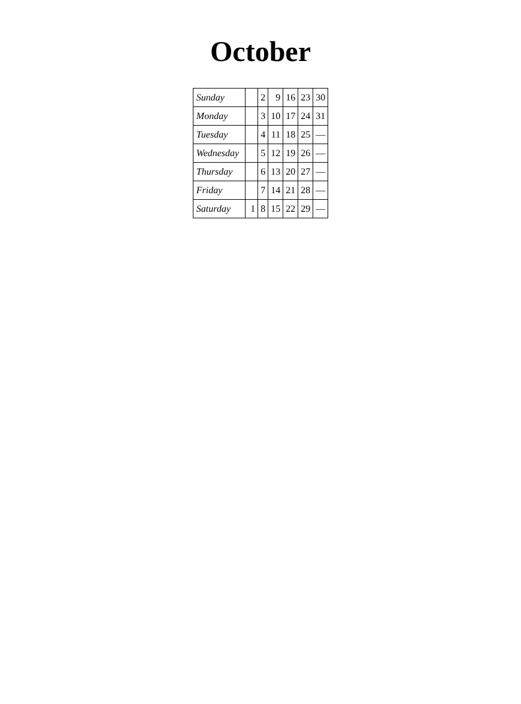October
| Sunday | | 2 | 9 | 16 | 23 | 30 |
| Monday | | 3 | 10 | 17 | 24 | 31 |
| Tuesday | | 4 | 11 | 18 | 25 | — |
| Wednesday | | 5 | 12 | 19 | 26 | — |
| Thursday | | 6 | 13 | 20 | 27 | — |
| Friday | | 7 | 14 | 21 | 28 | — |
| Saturday | 1 | 8 | 15 | 22 | 29 | — |